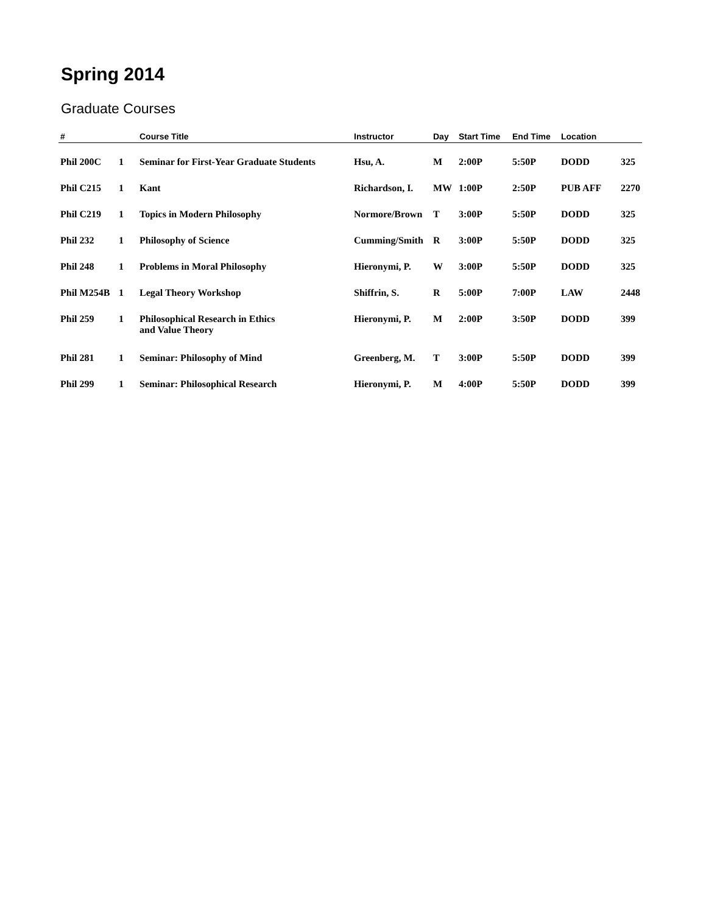Spring 2014
Graduate Courses
| # | | Course Title | Instructor | Day | Start Time | End Time | Location | |
| --- | --- | --- | --- | --- | --- | --- | --- | --- |
| Phil 200C | 1 | Seminar for First-Year Graduate Students | Hsu, A. | M | 2:00P | 5:50P | DODD | 325 |
| Phil C215 | 1 | Kant | Richardson, I. | MW | 1:00P | 2:50P | PUB AFF | 2270 |
| Phil C219 | 1 | Topics in Modern Philosophy | Normore/Brown | T | 3:00P | 5:50P | DODD | 325 |
| Phil 232 | 1 | Philosophy of Science | Cumming/Smith | R | 3:00P | 5:50P | DODD | 325 |
| Phil 248 | 1 | Problems in Moral Philosophy | Hieronymi, P. | W | 3:00P | 5:50P | DODD | 325 |
| Phil M254B | 1 | Legal Theory Workshop | Shiffrin, S. | R | 5:00P | 7:00P | LAW | 2448 |
| Phil 259 | 1 | Philosophical Research in Ethics and Value Theory | Hieronymi, P. | M | 2:00P | 3:50P | DODD | 399 |
| Phil 281 | 1 | Seminar: Philosophy of Mind | Greenberg, M. | T | 3:00P | 5:50P | DODD | 399 |
| Phil 299 | 1 | Seminar: Philosophical Research | Hieronymi, P. | M | 4:00P | 5:50P | DODD | 399 |